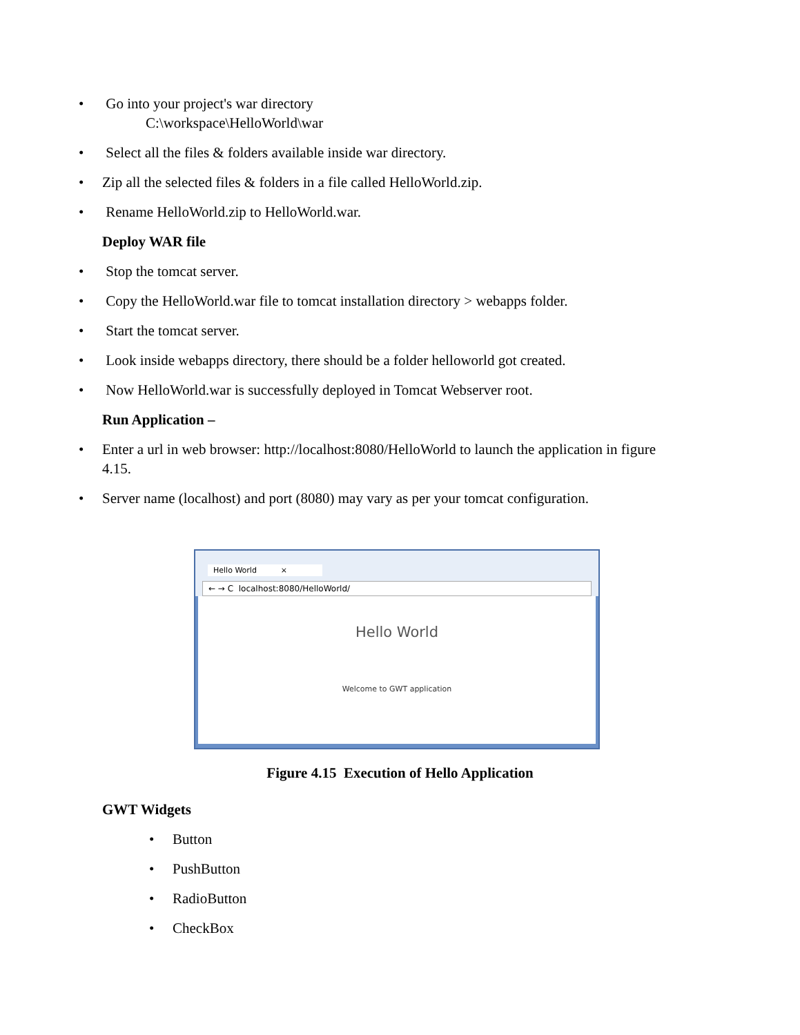• Go into your project's war directory
C:\workspace\HelloWorld\war
• Select all the files & folders available inside war directory.
• Zip all the selected files & folders in a file called HelloWorld.zip.
• Rename HelloWorld.zip to HelloWorld.war.
Deploy WAR file
• Stop the tomcat server.
• Copy the HelloWorld.war file to tomcat installation directory > webapps folder.
• Start the tomcat server.
• Look inside webapps directory, there should be a folder helloworld got created.
• Now HelloWorld.war is successfully deployed in Tomcat Webserver root.
Run Application –
• Enter a url in web browser: http://localhost:8080/HelloWorld to launch the application in figure 4.15.
• Server name (localhost) and port (8080) may vary as per your tomcat configuration.
Hello World ×
← → C localhost:8080/HelloWorld/
Hello World
Welcome to GWT application
Figure 4.15 Execution of Hello Application
GWT Widgets
• Button
• PushButton
• RadioButton
• CheckBox